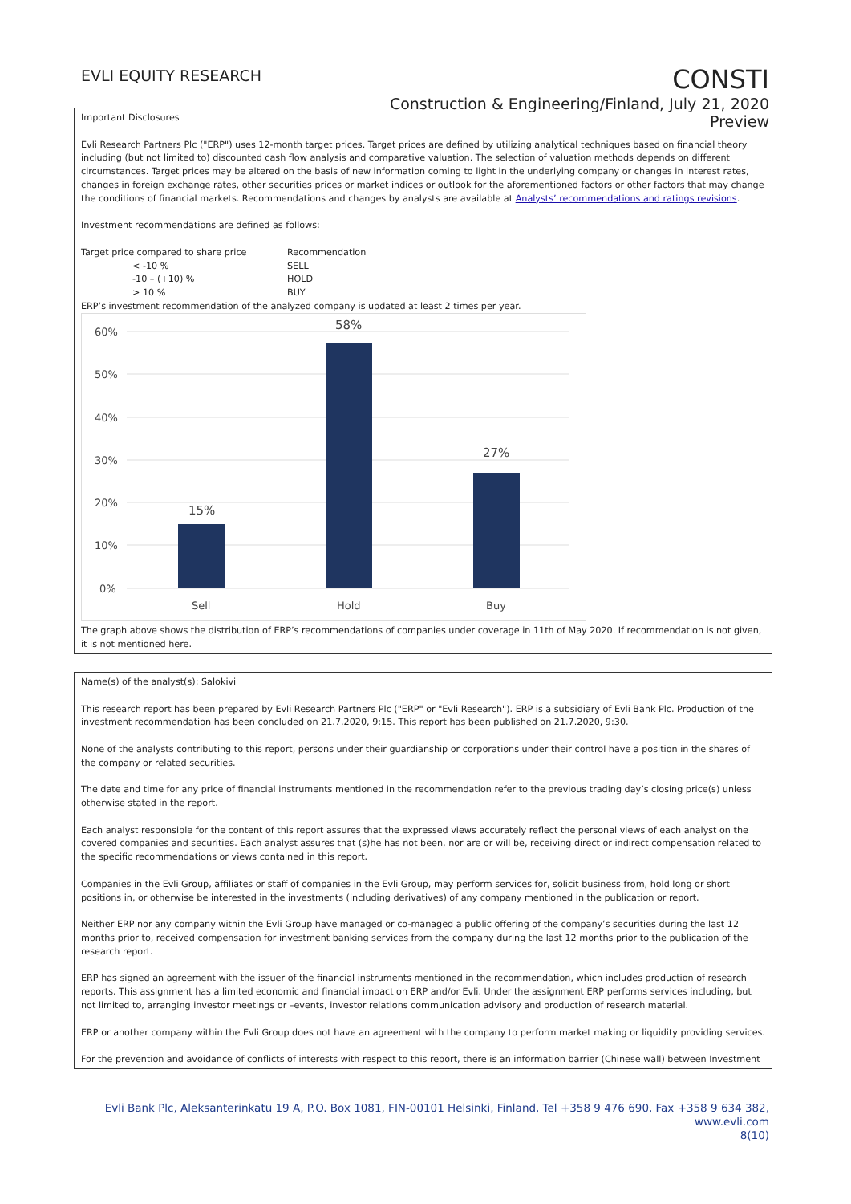EVLI EQUITY RESEARCH
CONSTI
Construction & Engineering/Finland, July 21, 2020
Preview
Important Disclosures
Evli Research Partners Plc ("ERP") uses 12-month target prices. Target prices are defined by utilizing analytical techniques based on financial theory including (but not limited to) discounted cash flow analysis and comparative valuation. The selection of valuation methods depends on different circumstances. Target prices may be altered on the basis of new information coming to light in the underlying company or changes in interest rates, changes in foreign exchange rates, other securities prices or market indices or outlook for the aforementioned factors or other factors that may change the conditions of financial markets. Recommendations and changes by analysts are available at Analysts’ recommendations and ratings revisions.
Investment recommendations are defined as follows:
| Target price compared to share price | Recommendation |
| < -10 % | SELL |
| -10 – (+10) % | HOLD |
| > 10 % | BUY |
ERP’s investment recommendation of the analyzed company is updated at least 2 times per year.
60%
50%
40%
30%
20%
10%
0%
15%
58%
27%
Sell
Hold
Buy
The graph above shows the distribution of ERP’s recommendations of companies under coverage in 11th of May 2020. If recommendation is not given, it is not mentioned here.
Name(s) of the analyst(s): Salokivi
This research report has been prepared by Evli Research Partners Plc ("ERP" or "Evli Research"). ERP is a subsidiary of Evli Bank Plc. Production of the investment recommendation has been concluded on 21.7.2020, 9:15. This report has been published on 21.7.2020, 9:30.
None of the analysts contributing to this report, persons under their guardianship or corporations under their control have a position in the shares of the company or related securities.
The date and time for any price of financial instruments mentioned in the recommendation refer to the previous trading day’s closing price(s) unless otherwise stated in the report.
Each analyst responsible for the content of this report assures that the expressed views accurately reflect the personal views of each analyst on the covered companies and securities. Each analyst assures that (s)he has not been, nor are or will be, receiving direct or indirect compensation related to the specific recommendations or views contained in this report.
Companies in the Evli Group, affiliates or staff of companies in the Evli Group, may perform services for, solicit business from, hold long or short positions in, or otherwise be interested in the investments (including derivatives) of any company mentioned in the publication or report.
Neither ERP nor any company within the Evli Group have managed or co-managed a public offering of the company’s securities during the last 12 months prior to, received compensation for investment banking services from the company during the last 12 months prior to the publication of the research report.
ERP has signed an agreement with the issuer of the financial instruments mentioned in the recommendation, which includes production of research reports. This assignment has a limited economic and financial impact on ERP and/or Evli. Under the assignment ERP performs services including, but not limited to, arranging investor meetings or –events, investor relations communication advisory and production of research material.
ERP or another company within the Evli Group does not have an agreement with the company to perform market making or liquidity providing services.
For the prevention and avoidance of conflicts of interests with respect to this report, there is an information barrier (Chinese wall) between Investment
Evli Bank Plc, Aleksanterinkatu 19 A, P.O. Box 1081, FIN-00101 Helsinki, Finland, Tel +358 9 476 690, Fax +358 9 634 382, www.evli.com
8(10)